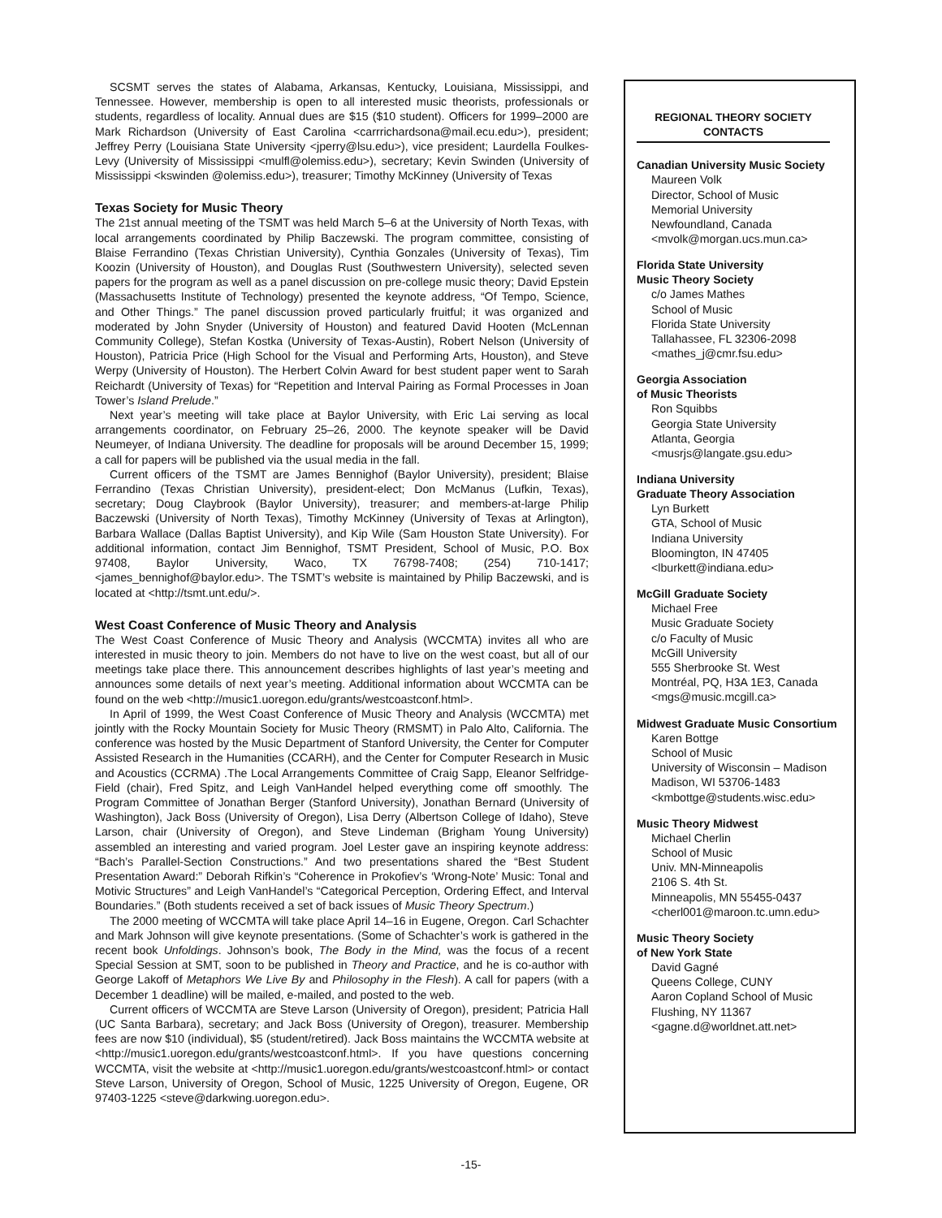SCSMT serves the states of Alabama, Arkansas, Kentucky, Louisiana, Mississippi, and Tennessee. However, membership is open to all interested music theorists, professionals or students, regardless of locality. Annual dues are $15 ($10 student). Officers for 1999–2000 are Mark Richardson (University of East Carolina <carrrichardsona@mail.ecu.edu>), president; Jeffrey Perry (Louisiana State University <jperry@lsu.edu>), vice president; Laurdella Foulkes-Levy (University of Mississippi <mulfl@olemiss.edu>), secretary; Kevin Swinden (University of Mississippi <kswinden @olemiss.edu>), treasurer; Timothy McKinney (University of Texas
Texas Society for Music Theory
The 21st annual meeting of the TSMT was held March 5–6 at the University of North Texas, with local arrangements coordinated by Philip Baczewski. The program committee, consisting of Blaise Ferrandino (Texas Christian University), Cynthia Gonzales (University of Texas), Tim Koozin (University of Houston), and Douglas Rust (Southwestern University), selected seven papers for the program as well as a panel discussion on pre-college music theory; David Epstein (Massachusetts Institute of Technology) presented the keynote address, “Of Tempo, Science, and Other Things.” The panel discussion proved particularly fruitful; it was organized and moderated by John Snyder (University of Houston) and featured David Hooten (McLennan Community College), Stefan Kostka (University of Texas-Austin), Robert Nelson (University of Houston), Patricia Price (High School for the Visual and Performing Arts, Houston), and Steve Werpy (University of Houston). The Herbert Colvin Award for best student paper went to Sarah Reichardt (University of Texas) for “Repetition and Interval Pairing as Formal Processes in Joan Tower’s Island Prelude.”
Next year’s meeting will take place at Baylor University, with Eric Lai serving as local arrangements coordinator, on February 25–26, 2000. The keynote speaker will be David Neumeyer, of Indiana University. The deadline for proposals will be around December 15, 1999; a call for papers will be published via the usual media in the fall.
Current officers of the TSMT are James Bennighof (Baylor University), president; Blaise Ferrandino (Texas Christian University), president-elect; Don McManus (Lufkin, Texas), secretary; Doug Claybrook (Baylor University), treasurer; and members-at-large Philip Baczewski (University of North Texas), Timothy McKinney (University of Texas at Arlington), Barbara Wallace (Dallas Baptist University), and Kip Wile (Sam Houston State University). For additional information, contact Jim Bennighof, TSMT President, School of Music, P.O. Box 97408, Baylor University, Waco, TX 76798-7408; (254) 710-1417; <james_bennighof@baylor.edu>. The TSMT’s website is maintained by Philip Baczewski, and is located at <http://tsmt.unt.edu/>.
West Coast Conference of Music Theory and Analysis
The West Coast Conference of Music Theory and Analysis (WCCMTA) invites all who are interested in music theory to join. Members do not have to live on the west coast, but all of our meetings take place there. This announcement describes highlights of last year’s meeting and announces some details of next year’s meeting. Additional information about WCCMTA can be found on the web <http://music1.uoregon.edu/grants/westcoastconf.html>.
In April of 1999, the West Coast Conference of Music Theory and Analysis (WCCMTA) met jointly with the Rocky Mountain Society for Music Theory (RMSMT) in Palo Alto, California. The conference was hosted by the Music Department of Stanford University, the Center for Computer Assisted Research in the Humanities (CCARH), and the Center for Computer Research in Music and Acoustics (CCRMA) .The Local Arrangements Committee of Craig Sapp, Eleanor Selfridge-Field (chair), Fred Spitz, and Leigh VanHandel helped everything come off smoothly. The Program Committee of Jonathan Berger (Stanford University), Jonathan Bernard (University of Washington), Jack Boss (University of Oregon), Lisa Derry (Albertson College of Idaho), Steve Larson, chair (University of Oregon), and Steve Lindeman (Brigham Young University) assembled an interesting and varied program. Joel Lester gave an inspiring keynote address: “Bach’s Parallel-Section Constructions.” And two presentations shared the “Best Student Presentation Award:” Deborah Rifkin’s “Coherence in Prokofiev’s ‘Wrong-Note’ Music: Tonal and Motivic Structures” and Leigh VanHandel’s “Categorical Perception, Ordering Effect, and Interval Boundaries.” (Both students received a set of back issues of Music Theory Spectrum.)
The 2000 meeting of WCCMTA will take place April 14–16 in Eugene, Oregon. Carl Schachter and Mark Johnson will give keynote presentations. (Some of Schachter’s work is gathered in the recent book Unfoldings. Johnson’s book, The Body in the Mind, was the focus of a recent Special Session at SMT, soon to be published in Theory and Practice, and he is co-author with George Lakoff of Metaphors We Live By and Philosophy in the Flesh). A call for papers (with a December 1 deadline) will be mailed, e-mailed, and posted to the web.
Current officers of WCCMTA are Steve Larson (University of Oregon), president; Patricia Hall (UC Santa Barbara), secretary; and Jack Boss (University of Oregon), treasurer. Membership fees are now $10 (individual), $5 (student/retired). Jack Boss maintains the WCCMTA website at <http://music1.uoregon.edu/grants/westcoastconf.html>. If you have questions concerning WCCMTA, visit the website at <http://music1.uoregon.edu/grants/westcoastconf.html> or contact Steve Larson, University of Oregon, School of Music, 1225 University of Oregon, Eugene, OR 97403-1225 <steve@darkwing.uoregon.edu>.
REGIONAL THEORY SOCIETY
CONTACTS
Canadian University Music Society
Maureen Volk
Director, School of Music
Memorial University
Newfoundland, Canada
<mvolk@morgan.ucs.mun.ca>
Florida State University
Music Theory Society
c/o James Mathes
School of Music
Florida State University
Tallahassee, FL 32306-2098
<mathes_j@cmr.fsu.edu>
Georgia Association
of Music Theorists
Ron Squibbs
Georgia State University
Atlanta, Georgia
<musrjs@langate.gsu.edu>
Indiana University
Graduate Theory Association
Lyn Burkett
GTA, School of Music
Indiana University
Bloomington, IN 47405
<lburkett@indiana.edu>
McGill Graduate Society
Michael Free
Music Graduate Society
c/o Faculty of Music
McGill University
555 Sherbrooke St. West
Montréal, PQ, H3A 1E3, Canada
<mgs@music.mcgill.ca>
Midwest Graduate Music Consortium
Karen Bottge
School of Music
University of Wisconsin – Madison
Madison, WI 53706-1483
<kmbottge@students.wisc.edu>
Music Theory Midwest
Michael Cherlin
School of Music
Univ. MN-Minneapolis
2106 S. 4th St.
Minneapolis, MN 55455-0437
<cherl001@maroon.tc.umn.edu>
Music Theory Society
of New York State
David Gagné
Queens College, CUNY
Aaron Copland School of Music
Flushing, NY 11367
<gagne.d@worldnet.att.net>
-15-